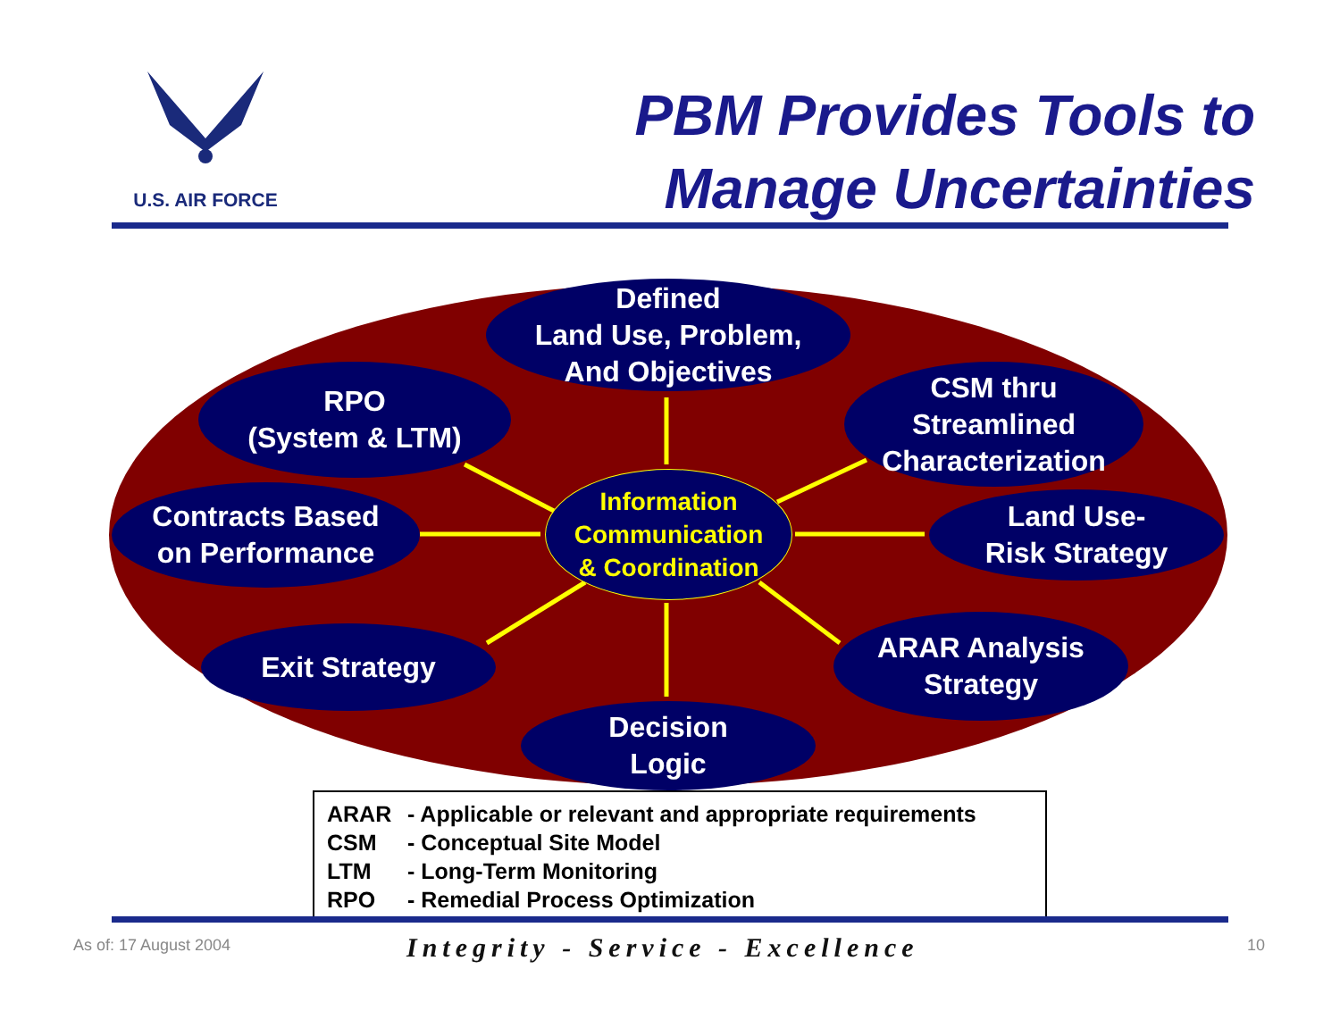U.S. AIR FORCE
PBM Provides Tools to
Manage Uncertainties
Defined
Land Use, Problem,
And Objectives
RPO
(System & LTM)
CSM thru
Streamlined
Characterization
Contracts Based
on Performance
Information
Communication
& Coordination
Land Use-
Risk Strategy
Exit Strategy
ARAR Analysis
Strategy
Decision
Logic
ARAR - Applicable or relevant and appropriate requirements
CSM - Conceptual Site Model
LTM - Long-Term Monitoring
RPO - Remedial Process Optimization
As of: 17 August 2004
Integrity - Service - Excellence
10